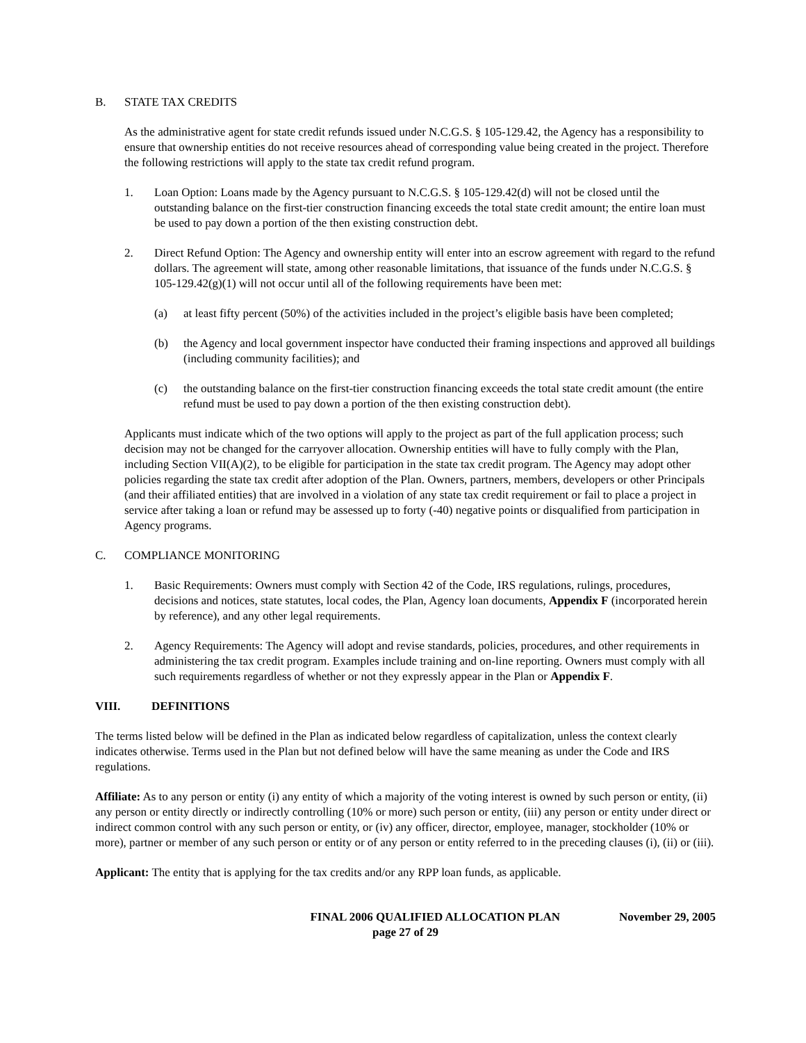B. STATE TAX CREDITS
As the administrative agent for state credit refunds issued under N.C.G.S. § 105-129.42, the Agency has a responsibility to ensure that ownership entities do not receive resources ahead of corresponding value being created in the project. Therefore the following restrictions will apply to the state tax credit refund program.
1. Loan Option: Loans made by the Agency pursuant to N.C.G.S. § 105-129.42(d) will not be closed until the outstanding balance on the first-tier construction financing exceeds the total state credit amount; the entire loan must be used to pay down a portion of the then existing construction debt.
2. Direct Refund Option: The Agency and ownership entity will enter into an escrow agreement with regard to the refund dollars. The agreement will state, among other reasonable limitations, that issuance of the funds under N.C.G.S. § 105-129.42(g)(1) will not occur until all of the following requirements have been met:
(a) at least fifty percent (50%) of the activities included in the project’s eligible basis have been completed;
(b) the Agency and local government inspector have conducted their framing inspections and approved all buildings (including community facilities); and
(c) the outstanding balance on the first-tier construction financing exceeds the total state credit amount (the entire refund must be used to pay down a portion of the then existing construction debt).
Applicants must indicate which of the two options will apply to the project as part of the full application process; such decision may not be changed for the carryover allocation. Ownership entities will have to fully comply with the Plan, including Section VII(A)(2), to be eligible for participation in the state tax credit program. The Agency may adopt other policies regarding the state tax credit after adoption of the Plan. Owners, partners, members, developers or other Principals (and their affiliated entities) that are involved in a violation of any state tax credit requirement or fail to place a project in service after taking a loan or refund may be assessed up to forty (-40) negative points or disqualified from participation in Agency programs.
C. COMPLIANCE MONITORING
1. Basic Requirements: Owners must comply with Section 42 of the Code, IRS regulations, rulings, procedures, decisions and notices, state statutes, local codes, the Plan, Agency loan documents, Appendix F (incorporated herein by reference), and any other legal requirements.
2. Agency Requirements: The Agency will adopt and revise standards, policies, procedures, and other requirements in administering the tax credit program. Examples include training and on-line reporting. Owners must comply with all such requirements regardless of whether or not they expressly appear in the Plan or Appendix F.
VIII. DEFINITIONS
The terms listed below will be defined in the Plan as indicated below regardless of capitalization, unless the context clearly indicates otherwise. Terms used in the Plan but not defined below will have the same meaning as under the Code and IRS regulations.
Affiliate: As to any person or entity (i) any entity of which a majority of the voting interest is owned by such person or entity, (ii) any person or entity directly or indirectly controlling (10% or more) such person or entity, (iii) any person or entity under direct or indirect common control with any such person or entity, or (iv) any officer, director, employee, manager, stockholder (10% or more), partner or member of any such person or entity or of any person or entity referred to in the preceding clauses (i), (ii) or (iii).
Applicant: The entity that is applying for the tax credits and/or any RPP loan funds, as applicable.
FINAL 2006 QUALIFIED ALLOCATION PLAN November 29, 2005
page 27 of 29